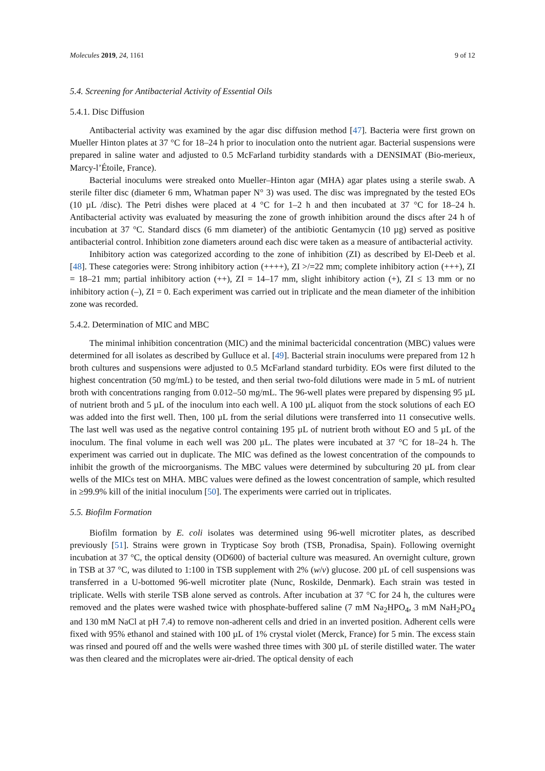Molecules 2019, 24, 1161 9 of 12
5.4. Screening for Antibacterial Activity of Essential Oils
5.4.1. Disc Diffusion
Antibacterial activity was examined by the agar disc diffusion method [47]. Bacteria were first grown on Mueller Hinton plates at 37 °C for 18–24 h prior to inoculation onto the nutrient agar. Bacterial suspensions were prepared in saline water and adjusted to 0.5 McFarland turbidity standards with a DENSIMAT (Bio-merieux, Marcy-l’Étoile, France).
Bacterial inoculums were streaked onto Mueller–Hinton agar (MHA) agar plates using a sterile swab. A sterile filter disc (diameter 6 mm, Whatman paper N° 3) was used. The disc was impregnated by the tested EOs (10 µL /disc). The Petri dishes were placed at 4 °C for 1–2 h and then incubated at 37 °C for 18–24 h. Antibacterial activity was evaluated by measuring the zone of growth inhibition around the discs after 24 h of incubation at 37 °C. Standard discs (6 mm diameter) of the antibiotic Gentamycin (10 µg) served as positive antibacterial control. Inhibition zone diameters around each disc were taken as a measure of antibacterial activity.
Inhibitory action was categorized according to the zone of inhibition (ZI) as described by El-Deeb et al. [48]. These categories were: Strong inhibitory action (++++), ZI >/=22 mm; complete inhibitory action (+++), ZI = 18–21 mm; partial inhibitory action (++), ZI = 14–17 mm, slight inhibitory action (+), ZI ≤ 13 mm or no inhibitory action (–), ZI = 0. Each experiment was carried out in triplicate and the mean diameter of the inhibition zone was recorded.
5.4.2. Determination of MIC and MBC
The minimal inhibition concentration (MIC) and the minimal bactericidal concentration (MBC) values were determined for all isolates as described by Gulluce et al. [49]. Bacterial strain inoculums were prepared from 12 h broth cultures and suspensions were adjusted to 0.5 McFarland standard turbidity. EOs were first diluted to the highest concentration (50 mg/mL) to be tested, and then serial two-fold dilutions were made in 5 mL of nutrient broth with concentrations ranging from 0.012–50 mg/mL. The 96-well plates were prepared by dispensing 95 µL of nutrient broth and 5 µL of the inoculum into each well. A 100 µL aliquot from the stock solutions of each EO was added into the first well. Then, 100 µL from the serial dilutions were transferred into 11 consecutive wells. The last well was used as the negative control containing 195 µL of nutrient broth without EO and 5 µL of the inoculum. The final volume in each well was 200 µL. The plates were incubated at 37 °C for 18–24 h. The experiment was carried out in duplicate. The MIC was defined as the lowest concentration of the compounds to inhibit the growth of the microorganisms. The MBC values were determined by subculturing 20 µL from clear wells of the MICs test on MHA. MBC values were defined as the lowest concentration of sample, which resulted in ≥99.9% kill of the initial inoculum [50]. The experiments were carried out in triplicates.
5.5. Biofilm Formation
Biofilm formation by E. coli isolates was determined using 96-well microtiter plates, as described previously [51]. Strains were grown in Trypticase Soy broth (TSB, Pronadisa, Spain). Following overnight incubation at 37 °C, the optical density (OD600) of bacterial culture was measured. An overnight culture, grown in TSB at 37 °C, was diluted to 1:100 in TSB supplement with 2% (w/v) glucose. 200 µL of cell suspensions was transferred in a U-bottomed 96-well microtiter plate (Nunc, Roskilde, Denmark). Each strain was tested in triplicate. Wells with sterile TSB alone served as controls. After incubation at 37 °C for 24 h, the cultures were removed and the plates were washed twice with phosphate-buffered saline (7 mM Na<sub>2</sub>HPO<sub>4</sub>, 3 mM NaH<sub>2</sub>PO<sub>4</sub> and 130 mM NaCl at pH 7.4) to remove non-adherent cells and dried in an inverted position. Adherent cells were fixed with 95% ethanol and stained with 100 µL of 1% crystal violet (Merck, France) for 5 min. The excess stain was rinsed and poured off and the wells were washed three times with 300 µL of sterile distilled water. The water was then cleared and the microplates were air-dried. The optical density of each